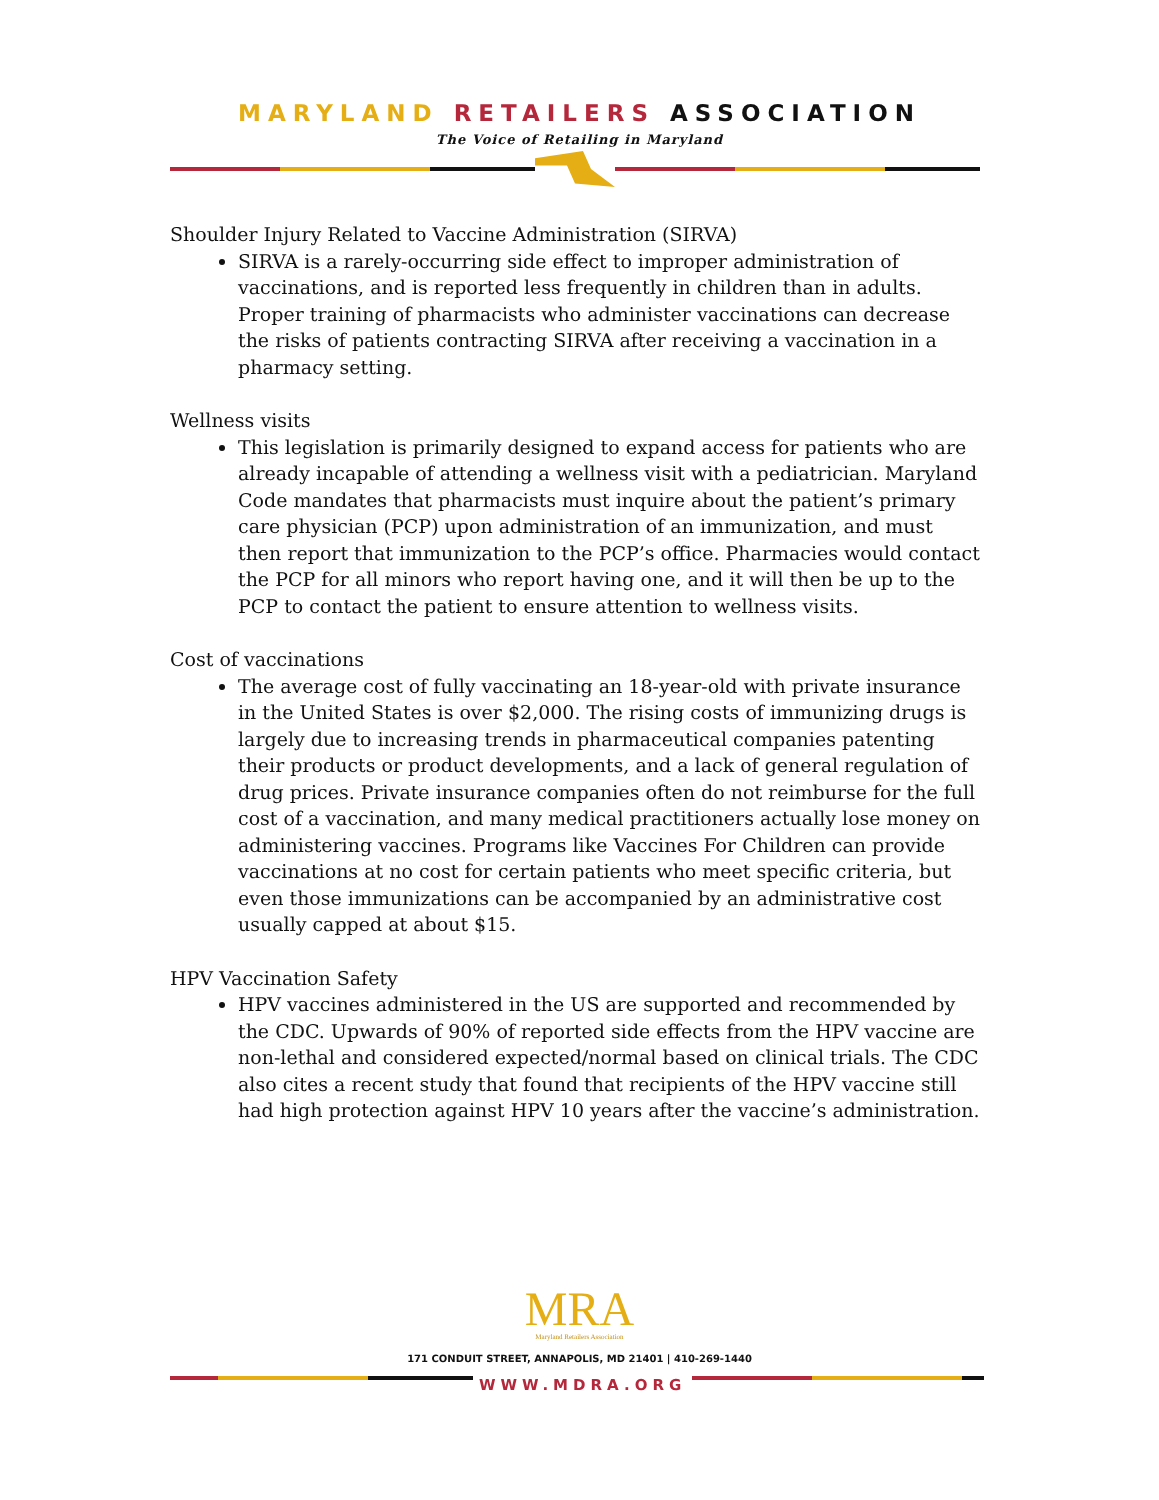MARYLAND RETAILERS ASSOCIATION
The Voice of Retailing in Maryland
Shoulder Injury Related to Vaccine Administration (SIRVA)
SIRVA is a rarely-occurring side effect to improper administration of vaccinations, and is reported less frequently in children than in adults. Proper training of pharmacists who administer vaccinations can decrease the risks of patients contracting SIRVA after receiving a vaccination in a pharmacy setting.
Wellness visits
This legislation is primarily designed to expand access for patients who are already incapable of attending a wellness visit with a pediatrician. Maryland Code mandates that pharmacists must inquire about the patient’s primary care physician (PCP) upon administration of an immunization, and must then report that immunization to the PCP’s office. Pharmacies would contact the PCP for all minors who report having one, and it will then be up to the PCP to contact the patient to ensure attention to wellness visits.
Cost of vaccinations
The average cost of fully vaccinating an 18-year-old with private insurance in the United States is over $2,000. The rising costs of immunizing drugs is largely due to increasing trends in pharmaceutical companies patenting their products or product developments, and a lack of general regulation of drug prices. Private insurance companies often do not reimburse for the full cost of a vaccination, and many medical practitioners actually lose money on administering vaccines. Programs like Vaccines For Children can provide vaccinations at no cost for certain patients who meet specific criteria, but even those immunizations can be accompanied by an administrative cost usually capped at about $15.
HPV Vaccination Safety
HPV vaccines administered in the US are supported and recommended by the CDC. Upwards of 90% of reported side effects from the HPV vaccine are non-lethal and considered expected/normal based on clinical trials. The CDC also cites a recent study that found that recipients of the HPV vaccine still had high protection against HPV 10 years after the vaccine’s administration.
MRA
Maryland Retailers Association
171 CONDUIT STREET, ANNAPOLIS, MD 21401 | 410-269-1440
WWW.MDRA.ORG